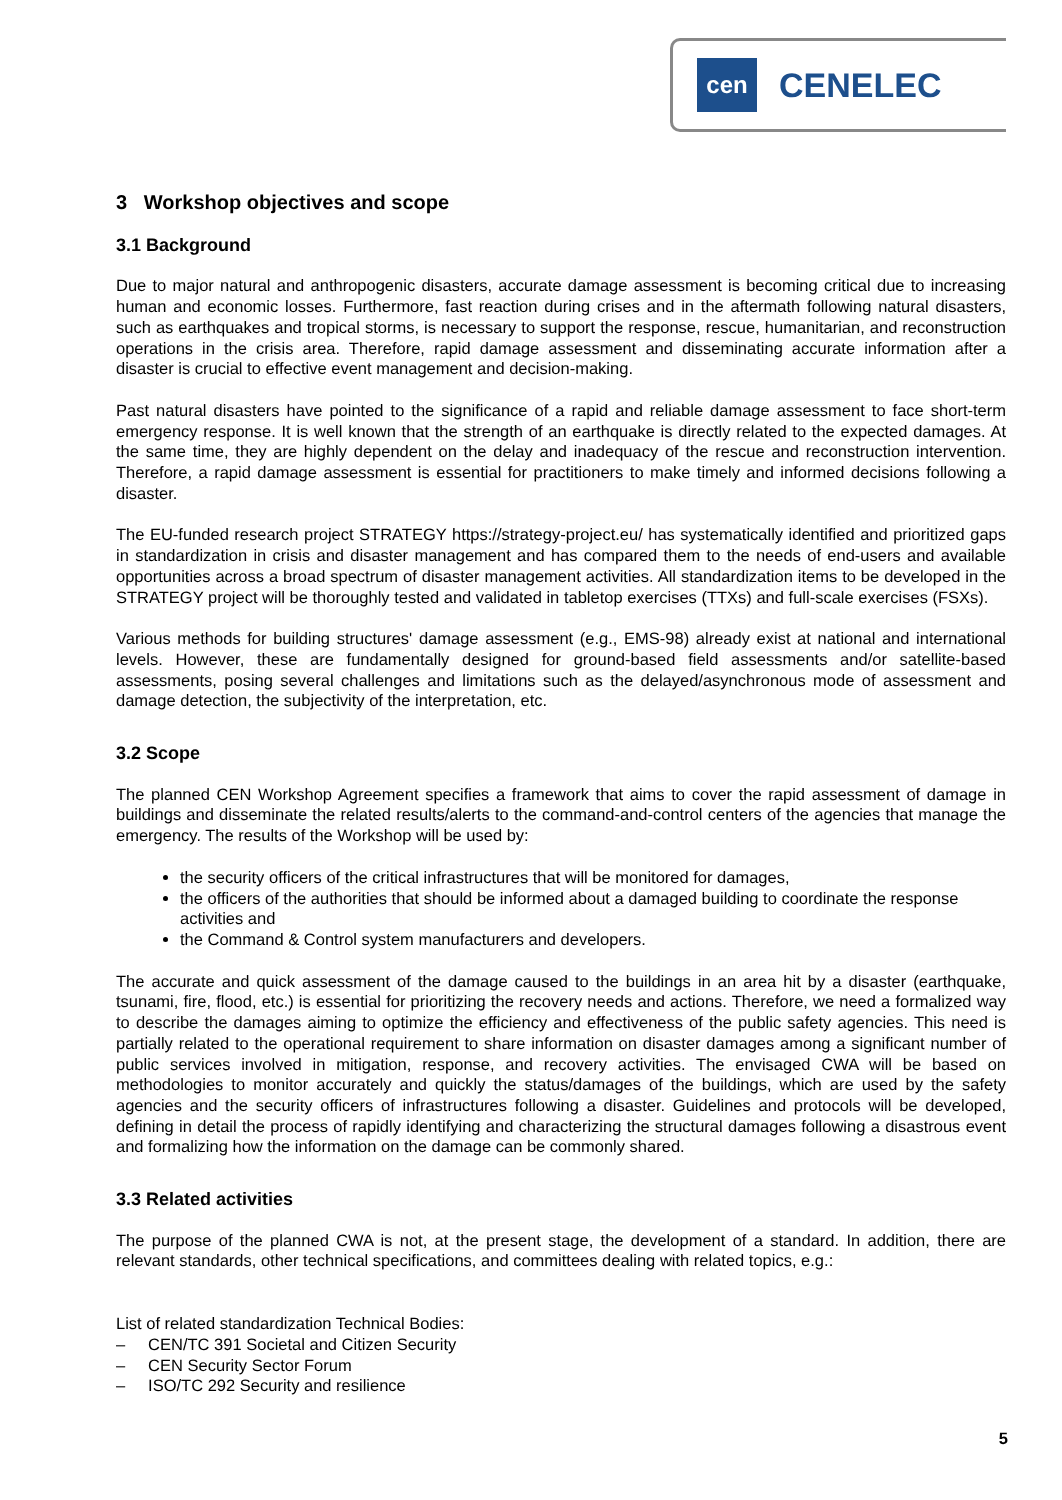cen
CENELEC
3 Workshop objectives and scope
3.1 Background
Due to major natural and anthropogenic disasters, accurate damage assessment is becoming critical due to increasing human and economic losses. Furthermore, fast reaction during crises and in the aftermath following natural disasters, such as earthquakes and tropical storms, is necessary to support the response, rescue, humanitarian, and reconstruction operations in the crisis area. Therefore, rapid damage assessment and disseminating accurate information after a disaster is crucial to effective event management and decision-making.
Past natural disasters have pointed to the significance of a rapid and reliable damage assessment to face short-term emergency response. It is well known that the strength of an earthquake is directly related to the expected damages. At the same time, they are highly dependent on the delay and inadequacy of the rescue and reconstruction intervention. Therefore, a rapid damage assessment is essential for practitioners to make timely and informed decisions following a disaster.
The EU-funded research project STRATEGY https://strategy-project.eu/ has systematically identified and prioritized gaps in standardization in crisis and disaster management and has compared them to the needs of end-users and available opportunities across a broad spectrum of disaster management activities. All standardization items to be developed in the STRATEGY project will be thoroughly tested and validated in tabletop exercises (TTXs) and full-scale exercises (FSXs).
Various methods for building structures' damage assessment (e.g., EMS-98) already exist at national and international levels. However, these are fundamentally designed for ground-based field assessments and/or satellite-based assessments, posing several challenges and limitations such as the delayed/asynchronous mode of assessment and damage detection, the subjectivity of the interpretation, etc.
3.2 Scope
The planned CEN Workshop Agreement specifies a framework that aims to cover the rapid assessment of damage in buildings and disseminate the related results/alerts to the command-and-control centers of the agencies that manage the emergency. The results of the Workshop will be used by:
the security officers of the critical infrastructures that will be monitored for damages,
the officers of the authorities that should be informed about a damaged building to coordinate the response activities and
the Command & Control system manufacturers and developers.
The accurate and quick assessment of the damage caused to the buildings in an area hit by a disaster (earthquake, tsunami, fire, flood, etc.) is essential for prioritizing the recovery needs and actions. Therefore, we need a formalized way to describe the damages aiming to optimize the efficiency and effectiveness of the public safety agencies. This need is partially related to the operational requirement to share information on disaster damages among a significant number of public services involved in mitigation, response, and recovery activities. The envisaged CWA will be based on methodologies to monitor accurately and quickly the status/damages of the buildings, which are used by the safety agencies and the security officers of infrastructures following a disaster. Guidelines and protocols will be developed, defining in detail the process of rapidly identifying and characterizing the structural damages following a disastrous event and formalizing how the information on the damage can be commonly shared.
3.3 Related activities
The purpose of the planned CWA is not, at the present stage, the development of a standard. In addition, there are relevant standards, other technical specifications, and committees dealing with related topics, e.g.:
List of related standardization Technical Bodies:
– CEN/TC 391 Societal and Citizen Security
– CEN Security Sector Forum
– ISO/TC 292 Security and resilience
5